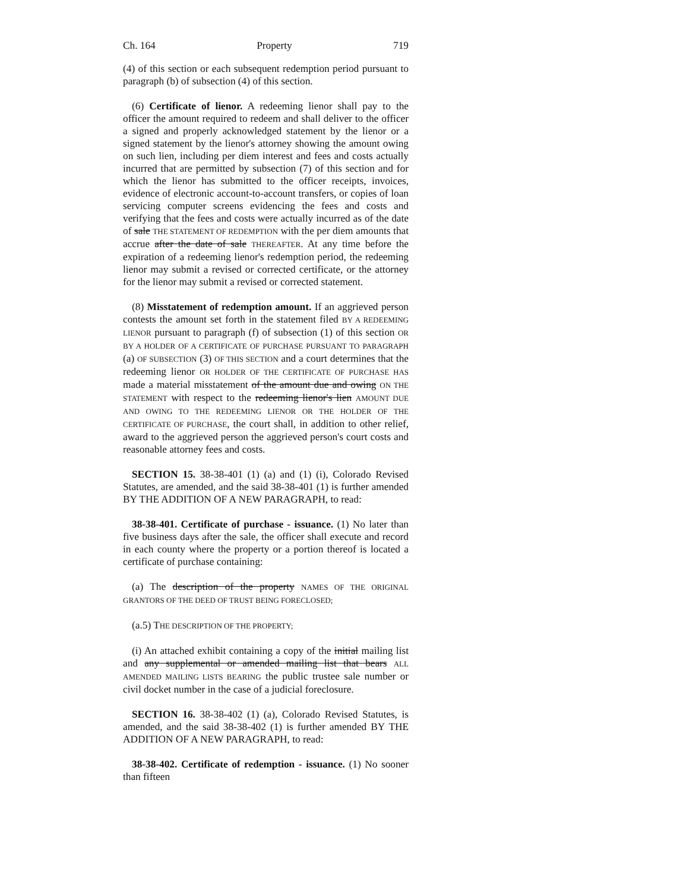Ch. 164 Property 719
(4) of this section or each subsequent redemption period pursuant to paragraph (b) of subsection (4) of this section.
(6) Certificate of lienor. A redeeming lienor shall pay to the officer the amount required to redeem and shall deliver to the officer a signed and properly acknowledged statement by the lienor or a signed statement by the lienor's attorney showing the amount owing on such lien, including per diem interest and fees and costs actually incurred that are permitted by subsection (7) of this section and for which the lienor has submitted to the officer receipts, invoices, evidence of electronic account-to-account transfers, or copies of loan servicing computer screens evidencing the fees and costs and verifying that the fees and costs were actually incurred as of the date of sale THE STATEMENT OF REDEMPTION with the per diem amounts that accrue after the date of sale THEREAFTER. At any time before the expiration of a redeeming lienor's redemption period, the redeeming lienor may submit a revised or corrected certificate, or the attorney for the lienor may submit a revised or corrected statement.
(8) Misstatement of redemption amount. If an aggrieved person contests the amount set forth in the statement filed BY A REDEEMING LIENOR pursuant to paragraph (f) of subsection (1) of this section OR BY A HOLDER OF A CERTIFICATE OF PURCHASE PURSUANT TO PARAGRAPH (a) OF SUBSECTION (3) OF THIS SECTION and a court determines that the redeeming lienor OR HOLDER OF THE CERTIFICATE OF PURCHASE HAS made a material misstatement of the amount due and owing ON THE STATEMENT with respect to the redeeming lienor's lien AMOUNT DUE AND OWING TO THE REDEEMING LIENOR OR THE HOLDER OF THE CERTIFICATE OF PURCHASE, the court shall, in addition to other relief, award to the aggrieved person the aggrieved person's court costs and reasonable attorney fees and costs.
SECTION 15. 38-38-401 (1) (a) and (1) (i), Colorado Revised Statutes, are amended, and the said 38-38-401 (1) is further amended BY THE ADDITION OF A NEW PARAGRAPH, to read:
38-38-401. Certificate of purchase - issuance. (1) No later than five business days after the sale, the officer shall execute and record in each county where the property or a portion thereof is located a certificate of purchase containing:
(a) The description of the property NAMES OF THE ORIGINAL GRANTORS OF THE DEED OF TRUST BEING FORECLOSED;
(a.5) THE DESCRIPTION OF THE PROPERTY;
(i) An attached exhibit containing a copy of the initial mailing list and any supplemental or amended mailing list that bears ALL AMENDED MAILING LISTS BEARING the public trustee sale number or civil docket number in the case of a judicial foreclosure.
SECTION 16. 38-38-402 (1) (a), Colorado Revised Statutes, is amended, and the said 38-38-402 (1) is further amended BY THE ADDITION OF A NEW PARAGRAPH, to read:
38-38-402. Certificate of redemption - issuance. (1) No sooner than fifteen